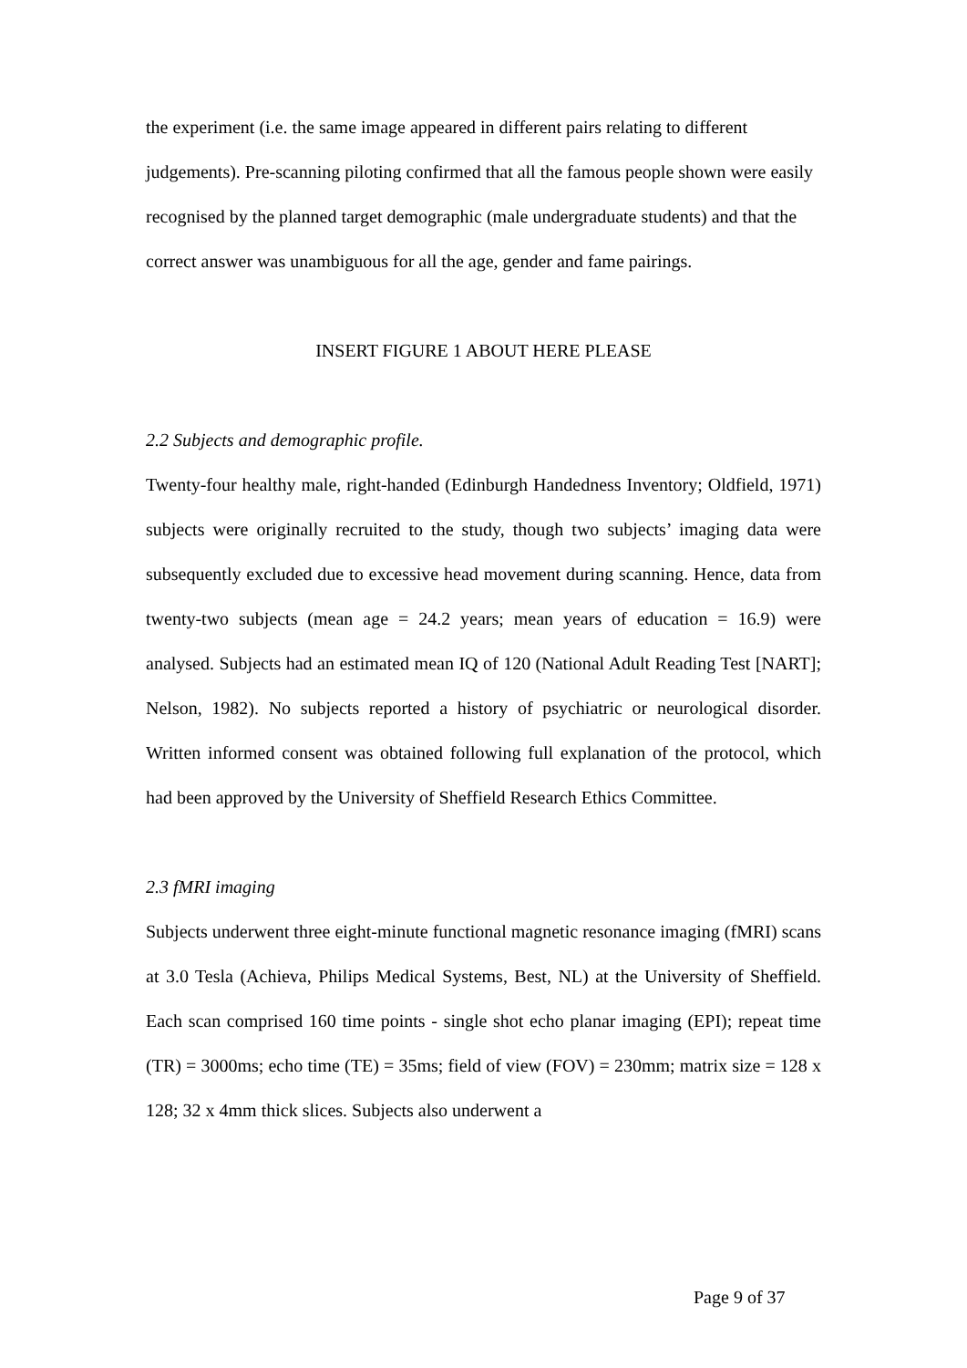the experiment (i.e. the same image appeared in different pairs relating to different judgements). Pre-scanning piloting confirmed that all the famous people shown were easily recognised by the planned target demographic (male undergraduate students) and that the correct answer was unambiguous for all the age, gender and fame pairings.
INSERT FIGURE 1 ABOUT HERE PLEASE
2.2 Subjects and demographic profile.
Twenty-four healthy male, right-handed (Edinburgh Handedness Inventory; Oldfield, 1971) subjects were originally recruited to the study, though two subjects’ imaging data were subsequently excluded due to excessive head movement during scanning. Hence, data from twenty-two subjects (mean age = 24.2 years; mean years of education = 16.9) were analysed. Subjects had an estimated mean IQ of 120 (National Adult Reading Test [NART]; Nelson, 1982). No subjects reported a history of psychiatric or neurological disorder. Written informed consent was obtained following full explanation of the protocol, which had been approved by the University of Sheffield Research Ethics Committee.
2.3 fMRI imaging
Subjects underwent three eight-minute functional magnetic resonance imaging (fMRI) scans at 3.0 Tesla (Achieva, Philips Medical Systems, Best, NL) at the University of Sheffield. Each scan comprised 160 time points - single shot echo planar imaging (EPI); repeat time (TR) = 3000ms; echo time (TE) = 35ms; field of view (FOV) = 230mm; matrix size = 128 x 128; 32 x 4mm thick slices. Subjects also underwent a
Page 9 of 37